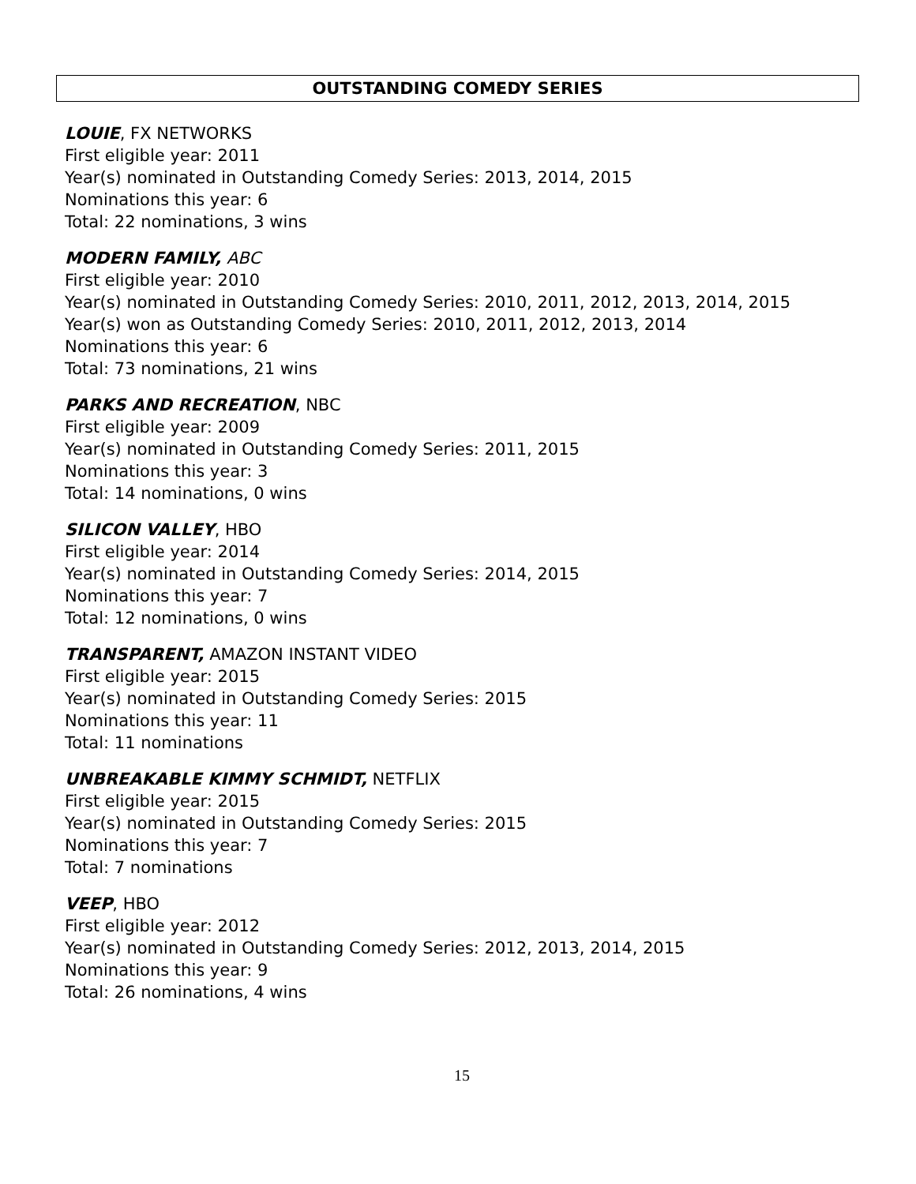OUTSTANDING COMEDY SERIES
LOUIE, FX NETWORKS
First eligible year: 2011
Year(s) nominated in Outstanding Comedy Series: 2013, 2014, 2015
Nominations this year: 6
Total: 22 nominations, 3 wins
MODERN FAMILY, ABC
First eligible year: 2010
Year(s) nominated in Outstanding Comedy Series: 2010, 2011, 2012, 2013, 2014, 2015
Year(s) won as Outstanding Comedy Series: 2010, 2011, 2012, 2013, 2014
Nominations this year: 6
Total: 73 nominations, 21 wins
PARKS AND RECREATION, NBC
First eligible year: 2009
Year(s) nominated in Outstanding Comedy Series: 2011, 2015
Nominations this year: 3
Total: 14 nominations, 0 wins
SILICON VALLEY, HBO
First eligible year: 2014
Year(s) nominated in Outstanding Comedy Series: 2014, 2015
Nominations this year: 7
Total: 12 nominations, 0 wins
TRANSPARENT, AMAZON INSTANT VIDEO
First eligible year: 2015
Year(s) nominated in Outstanding Comedy Series: 2015
Nominations this year: 11
Total: 11 nominations
UNBREAKABLE KIMMY SCHMIDT, NETFLIX
First eligible year: 2015
Year(s) nominated in Outstanding Comedy Series: 2015
Nominations this year: 7
Total: 7 nominations
VEEP, HBO
First eligible year: 2012
Year(s) nominated in Outstanding Comedy Series: 2012, 2013, 2014, 2015
Nominations this year: 9
Total: 26 nominations, 4 wins
15